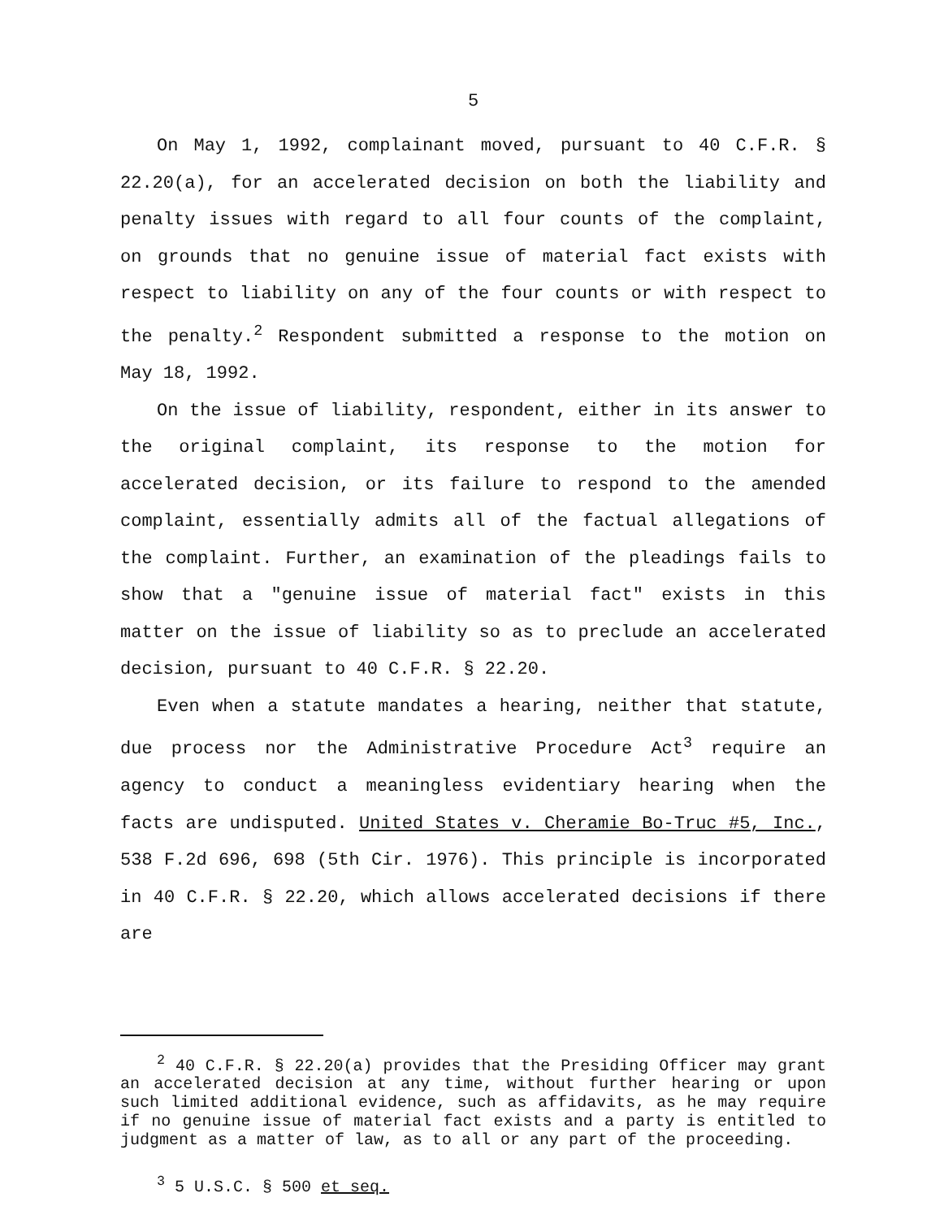5
On May 1, 1992, complainant moved, pursuant to 40 C.F.R. § 22.20(a), for an accelerated decision on both the liability and penalty issues with regard to all four counts of the complaint, on grounds that no genuine issue of material fact exists with respect to liability on any of the four counts or with respect to the penalty.<sup>2</sup> Respondent submitted a response to the motion on May 18, 1992.
On the issue of liability, respondent, either in its answer to the original complaint, its response to the motion for accelerated decision, or its failure to respond to the amended complaint, essentially admits all of the factual allegations of the complaint. Further, an examination of the pleadings fails to show that a "genuine issue of material fact" exists in this matter on the issue of liability so as to preclude an accelerated decision, pursuant to 40 C.F.R. § 22.20.
Even when a statute mandates a hearing, neither that statute, due process nor the Administrative Procedure Act<sup>3</sup> require an agency to conduct a meaningless evidentiary hearing when the facts are undisputed. United States v. Cheramie Bo-Truc #5, Inc., 538 F.2d 696, 698 (5th Cir. 1976). This principle is incorporated in 40 C.F.R. § 22.20, which allows accelerated decisions if there are
<sup>2</sup> 40 C.F.R. § 22.20(a) provides that the Presiding Officer may grant an accelerated decision at any time, without further hearing or upon such limited additional evidence, such as affidavits, as he may require if no genuine issue of material fact exists and a party is entitled to judgment as a matter of law, as to all or any part of the proceeding.
<sup>3</sup> 5 U.S.C. § 500 et seq.